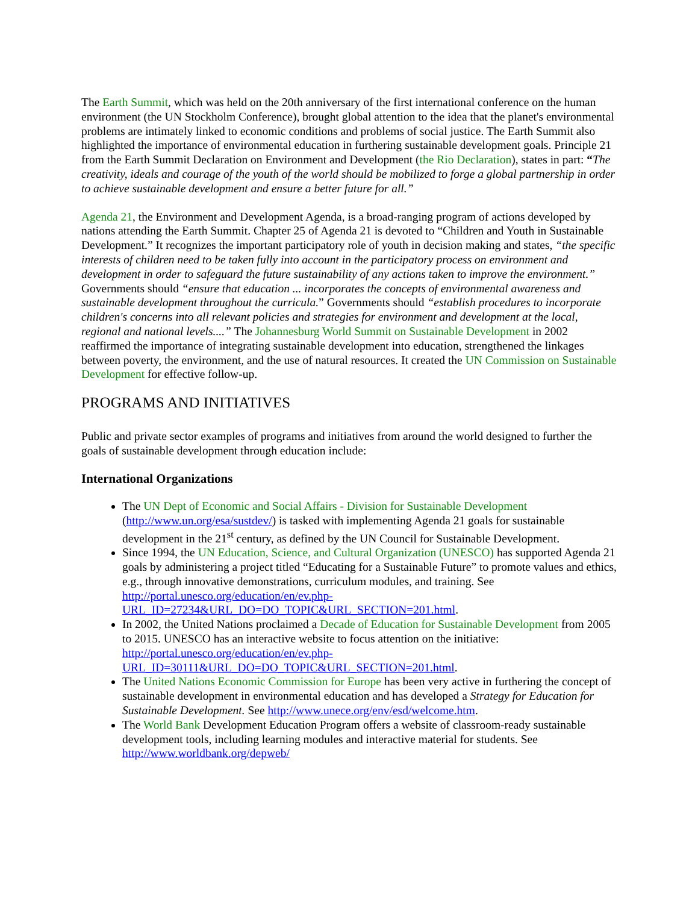The Earth Summit, which was held on the 20th anniversary of the first international conference on the human environment (the UN Stockholm Conference), brought global attention to the idea that the planet's environmental problems are intimately linked to economic conditions and problems of social justice. The Earth Summit also highlighted the importance of environmental education in furthering sustainable development goals. Principle 21 from the Earth Summit Declaration on Environment and Development (the Rio Declaration), states in part: “The creativity, ideals and courage of the youth of the world should be mobilized to forge a global partnership in order to achieve sustainable development and ensure a better future for all.”
Agenda 21, the Environment and Development Agenda, is a broad-ranging program of actions developed by nations attending the Earth Summit. Chapter 25 of Agenda 21 is devoted to “Children and Youth in Sustainable Development.” It recognizes the important participatory role of youth in decision making and states, “the specific interests of children need to be taken fully into account in the participatory process on environment and development in order to safeguard the future sustainability of any actions taken to improve the environment.” Governments should “ensure that education ... incorporates the concepts of environmental awareness and sustainable development throughout the curricula.” Governments should “establish procedures to incorporate children's concerns into all relevant policies and strategies for environment and development at the local, regional and national levels....” The Johannesburg World Summit on Sustainable Development in 2002 reaffirmed the importance of integrating sustainable development into education, strengthened the linkages between poverty, the environment, and the use of natural resources. It created the UN Commission on Sustainable Development for effective follow-up.
PROGRAMS AND INITIATIVES
Public and private sector examples of programs and initiatives from around the world designed to further the goals of sustainable development through education include:
International Organizations
The UN Dept of Economic and Social Affairs - Division for Sustainable Development (http://www.un.org/esa/sustdev/) is tasked with implementing Agenda 21 goals for sustainable development in the 21<sup>st</sup> century, as defined by the UN Council for Sustainable Development.
Since 1994, the UN Education, Science, and Cultural Organization (UNESCO) has supported Agenda 21 goals by administering a project titled “Educating for a Sustainable Future” to promote values and ethics, e.g., through innovative demonstrations, curriculum modules, and training. See http://portal.unesco.org/education/en/ev.php-URL_ID=27234&URL_DO=DO_TOPIC&URL_SECTION=201.html.
In 2002, the United Nations proclaimed a Decade of Education for Sustainable Development from 2005 to 2015. UNESCO has an interactive website to focus attention on the initiative: http://portal.unesco.org/education/en/ev.php-URL_ID=30111&URL_DO=DO_TOPIC&URL_SECTION=201.html.
The United Nations Economic Commission for Europe has been very active in furthering the concept of sustainable development in environmental education and has developed a Strategy for Education for Sustainable Development. See http://www.unece.org/env/esd/welcome.htm.
The World Bank Development Education Program offers a website of classroom-ready sustainable development tools, including learning modules and interactive material for students. See http://www.worldbank.org/depweb/